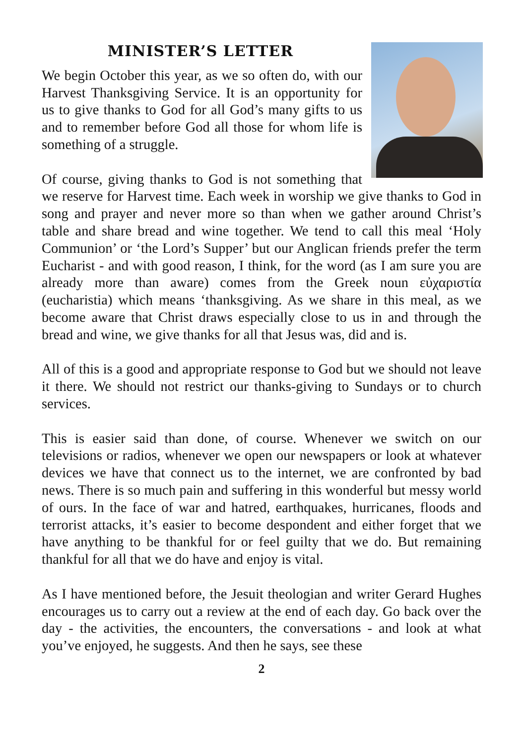MINISTER’S LETTER
We begin October this year, as we so often do, with our Harvest Thanksgiving Service. It is an opportunity for us to give thanks to God for all God’s many gifts to us and to remember before God all those for whom life is something of a struggle.
Of course, giving thanks to God is not something that we reserve for Harvest time. Each week in worship we give thanks to God in song and prayer and never more so than when we gather around Christ’s table and share bread and wine together. We tend to call this meal ‘Holy Communion’ or ‘the Lord’s Supper’ but our Anglican friends prefer the term Eucharist - and with good reason, I think, for the word (as I am sure you are already more than aware) comes from the Greek noun εὐχαριστία (eucharistia) which means ‘thanksgiving. As we share in this meal, as we become aware that Christ draws especially close to us in and through the bread and wine, we give thanks for all that Jesus was, did and is.
All of this is a good and appropriate response to God but we should not leave it there. We should not restrict our thanks-giving to Sundays or to church services.
This is easier said than done, of course. Whenever we switch on our televisions or radios, whenever we open our newspapers or look at whatever devices we have that connect us to the internet, we are confronted by bad news. There is so much pain and suffering in this wonderful but messy world of ours. In the face of war and hatred, earthquakes, hurricanes, floods and terrorist attacks, it’s easier to become despondent and either forget that we have anything to be thankful for or feel guilty that we do. But remaining thankful for all that we do have and enjoy is vital.
As I have mentioned before, the Jesuit theologian and writer Gerard Hughes encourages us to carry out a review at the end of each day. Go back over the day - the activities, the encounters, the conversations - and look at what you’ve enjoyed, he suggests. And then he says, see these
2